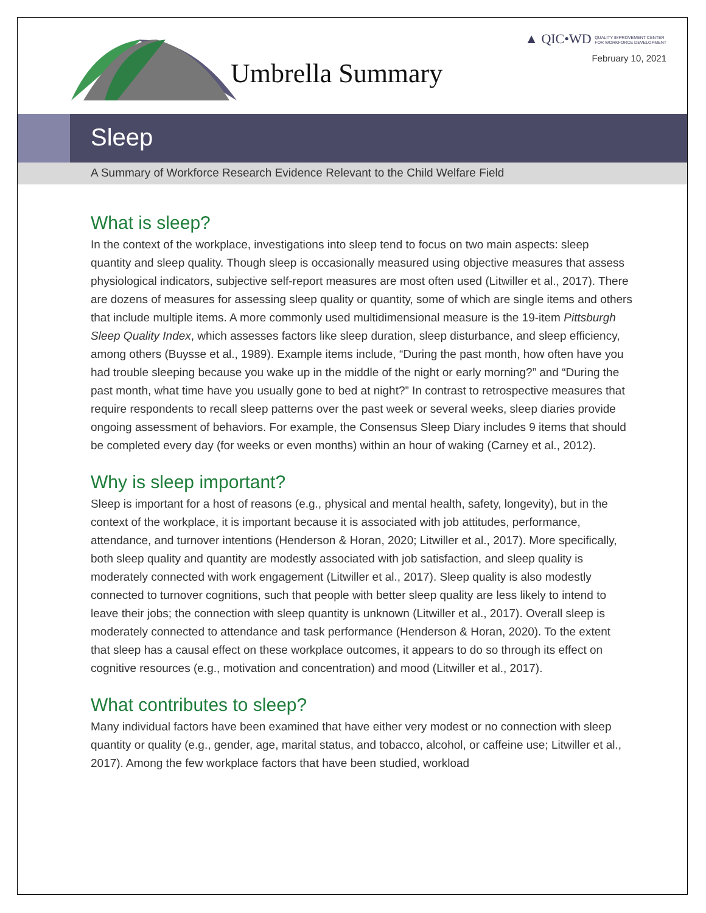▲ QIC•WD QUALITY IMPROVEMENT CENTER
FOR WORKFORCE DEVELOPMENT
February 10, 2021 Umbrella Summary
Sleep
A Summary of Workforce Research Evidence Relevant to the Child Welfare Field
What is sleep?
In the context of the workplace, investigations into sleep tend to focus on two main aspects: sleep quantity and sleep quality. Though sleep is occasionally measured using objective measures that assess physiological indicators, subjective self-report measures are most often used (Litwiller et al., 2017). There are dozens of measures for assessing sleep quality or quantity, some of which are single items and others that include multiple items. A more commonly used multidimensional measure is the 19-item Pittsburgh Sleep Quality Index, which assesses factors like sleep duration, sleep disturbance, and sleep efficiency, among others (Buysse et al., 1989). Example items include, “During the past month, how often have you had trouble sleeping because you wake up in the middle of the night or early morning?” and “During the past month, what time have you usually gone to bed at night?” In contrast to retrospective measures that require respondents to recall sleep patterns over the past week or several weeks, sleep diaries provide ongoing assessment of behaviors. For example, the Consensus Sleep Diary includes 9 items that should be completed every day (for weeks or even months) within an hour of waking (Carney et al., 2012).
Why is sleep important?
Sleep is important for a host of reasons (e.g., physical and mental health, safety, longevity), but in the context of the workplace, it is important because it is associated with job attitudes, performance, attendance, and turnover intentions (Henderson & Horan, 2020; Litwiller et al., 2017). More specifically, both sleep quality and quantity are modestly associated with job satisfaction, and sleep quality is moderately connected with work engagement (Litwiller et al., 2017). Sleep quality is also modestly connected to turnover cognitions, such that people with better sleep quality are less likely to intend to leave their jobs; the connection with sleep quantity is unknown (Litwiller et al., 2017). Overall sleep is moderately connected to attendance and task performance (Henderson & Horan, 2020). To the extent that sleep has a causal effect on these workplace outcomes, it appears to do so through its effect on cognitive resources (e.g., motivation and concentration) and mood (Litwiller et al., 2017).
What contributes to sleep?
Many individual factors have been examined that have either very modest or no connection with sleep quantity or quality (e.g., gender, age, marital status, and tobacco, alcohol, or caffeine use; Litwiller et al., 2017). Among the few workplace factors that have been studied, workload